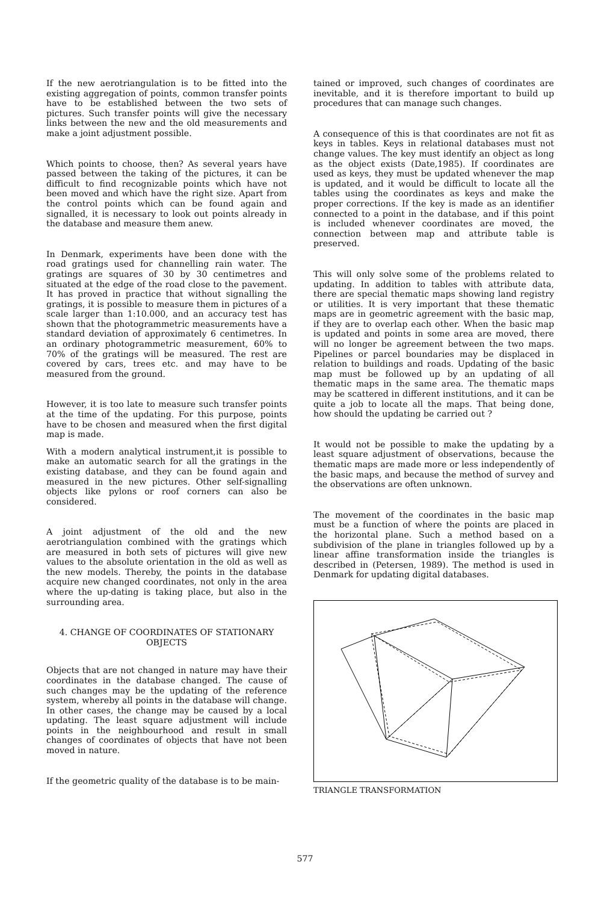If the new aerotriangulation is to be fitted into the existing aggregation of points, common transfer points have to be established between the two sets of pictures. Such transfer points will give the necessary links between the new and the old measurements and make a joint adjustment possible.
Which points to choose, then? As several years have passed between the taking of the pictures, it can be difficult to find recognizable points which have not been moved and which have the right size. Apart from the control points which can be found again and signalled, it is necessary to look out points already in the database and measure them anew.
In Denmark, experiments have been done with the road gratings used for channelling rain water. The gratings are squares of 30 by 30 centimetres and situated at the edge of the road close to the pavement. It has proved in practice that without signalling the gratings, it is possible to measure them in pictures of a scale larger than 1:10.000, and an accuracy test has shown that the photogrammetric measurements have a standard deviation of approximately 6 centimetres. In an ordinary photogrammetric measurement, 60% to 70% of the gratings will be measured. The rest are covered by cars, trees etc. and may have to be measured from the ground.
However, it is too late to measure such transfer points at the time of the updating. For this purpose, points have to be chosen and measured when the first digital map is made.
With a modern analytical instrument,it is possible to make an automatic search for all the gratings in the existing database, and they can be found again and measured in the new pictures. Other self-signalling objects like pylons or roof corners can also be considered.
A joint adjustment of the old and the new aerotriangulation combined with the gratings which are measured in both sets of pictures will give new values to the absolute orientation in the old as well as the new models. Thereby, the points in the database acquire new changed coordinates, not only in the area where the up-dating is taking place, but also in the surrounding area.
4. CHANGE OF COORDINATES OF STATIONARY OBJECTS
Objects that are not changed in nature may have their coordinates in the database changed. The cause of such changes may be the updating of the reference system, whereby all points in the database will change. In other cases, the change may be caused by a local updating. The least square adjustment will include points in the neighbourhood and result in small changes of coordinates of objects that have not been moved in nature.
If the geometric quality of the database is to be main-
tained or improved, such changes of coordinates are inevitable, and it is therefore important to build up procedures that can manage such changes.
A consequence of this is that coordinates are not fit as keys in tables. Keys in relational databases must not change values. The key must identify an object as long as the object exists (Date,1985). If coordinates are used as keys, they must be updated whenever the map is updated, and it would be difficult to locate all the tables using the coordinates as keys and make the proper corrections. If the key is made as an identifier connected to a point in the database, and if this point is included whenever coordinates are moved, the connection between map and attribute table is preserved.
This will only solve some of the problems related to updating. In addition to tables with attribute data, there are special thematic maps showing land registry or utilities. It is very important that these thematic maps are in geometric agreement with the basic map, if they are to overlap each other. When the basic map is updated and points in some area are moved, there will no longer be agreement between the two maps. Pipelines or parcel boundaries may be displaced in relation to buildings and roads. Updating of the basic map must be followed up by an updating of all thematic maps in the same area. The thematic maps may be scattered in different institutions, and it can be quite a job to locate all the maps. That being done, how should the updating be carried out ?
It would not be possible to make the updating by a least square adjustment of observations, because the thematic maps are made more or less independently of the basic maps, and because the method of survey and the observations are often unknown.
The movement of the coordinates in the basic map must be a function of where the points are placed in the horizontal plane. Such a method based on a subdivision of the plane in triangles followed up by a linear affine transformation inside the triangles is described in (Petersen, 1989). The method is used in Denmark for updating digital databases.
TRIANGLE TRANSFORMATION
577